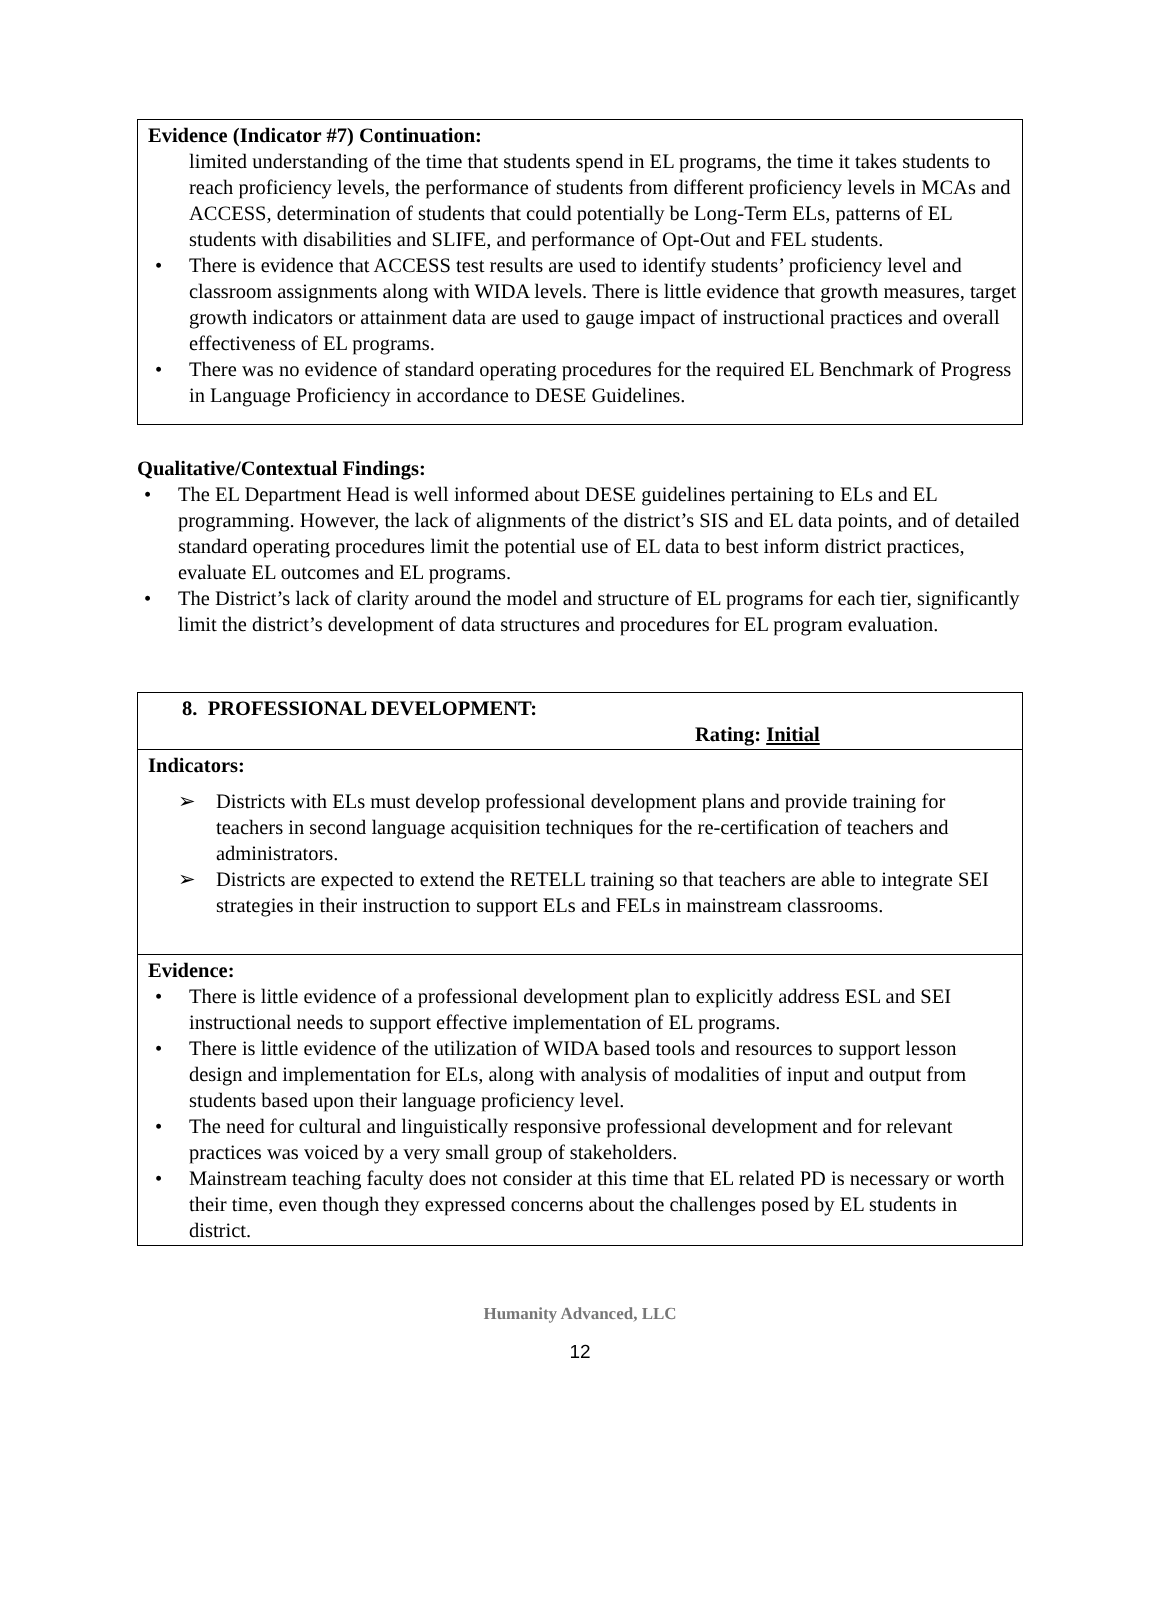Evidence (Indicator #7) Continuation:
limited understanding of the time that students spend in EL programs, the time it takes students to reach proficiency levels, the performance of students from different proficiency levels in MCAs and ACCESS, determination of students that could potentially be Long-Term ELs, patterns of EL students with disabilities and SLIFE, and performance of Opt-Out and FEL students.
• There is evidence that ACCESS test results are used to identify students’ proficiency level and classroom assignments along with WIDA levels. There is little evidence that growth measures, target growth indicators or attainment data are used to gauge impact of instructional practices and overall effectiveness of EL programs.
• There was no evidence of standard operating procedures for the required EL Benchmark of Progress in Language Proficiency in accordance to DESE Guidelines.
Qualitative/Contextual Findings:
• The EL Department Head is well informed about DESE guidelines pertaining to ELs and EL programming. However, the lack of alignments of the district’s SIS and EL data points, and of detailed standard operating procedures limit the potential use of EL data to best inform district practices, evaluate EL outcomes and EL programs.
• The District’s lack of clarity around the model and structure of EL programs for each tier, significantly limit the district’s development of data structures and procedures for EL program evaluation.
| 8. PROFESSIONAL DEVELOPMENT: Rating: Initial |
| Indicators: ➢ Districts with ELs must develop professional development plans and provide training for teachers in second language acquisition techniques for the re-certification of teachers and administrators. ➢ Districts are expected to extend the RETELL training so that teachers are able to integrate SEI strategies in their instruction to support ELs and FELs in mainstream classrooms. |
| Evidence: • There is little evidence of a professional development plan to explicitly address ESL and SEI instructional needs to support effective implementation of EL programs. • There is little evidence of the utilization of WIDA based tools and resources to support lesson design and implementation for ELs, along with analysis of modalities of input and output from students based upon their language proficiency level. • The need for cultural and linguistically responsive professional development and for relevant practices was voiced by a very small group of stakeholders. • Mainstream teaching faculty does not consider at this time that EL related PD is necessary or worth their time, even though they expressed concerns about the challenges posed by EL students in district. |
Humanity Advanced, LLC
12